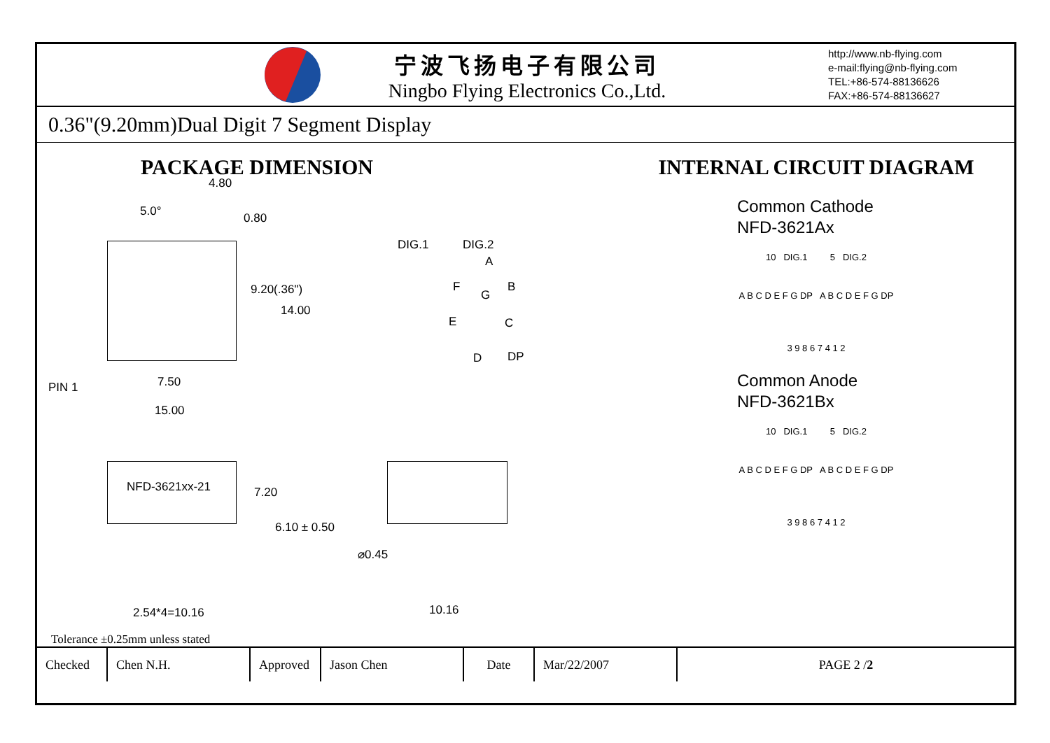宁波飞扬电子有限公司
Ningbo Flying Electronics Co.,Ltd.
http://www.nb-flying.com
e-mail:flying@nb-flying.com
TEL:+86-574-88136626
FAX:+86-574-88136627
0.36"(9.20mm)Dual Digit 7 Segment Display
PACKAGE DIMENSION
4.80
5.0° 0.80
DIG.1 DIG.2
A
F
G
B
E C
D DP
9.20(.36")
14.00
PIN 1 7.50
15.00
NFD-3621xx-21 7.20
6.10 ± 0.50
⌀0.45
2.54*4=10.16 10.16
INTERNAL CIRCUIT DIAGRAM
Common Cathode
NFD-3621Ax
10 DIG.1 5 DIG.2
A B C D E F G DP A B C D E F G DP
3 9 8 6 7 4 1 2
Common Anode
NFD-3621Bx
10 DIG.1 5 DIG.2
A B C D E F G DP A B C D E F G DP
3 9 8 6 7 4 1 2
Tolerance ±0.25mm unless stated
| Checked | Chen N.H. | Approved | Jason Chen | Date | Mar/22/2007 | PAGE 2 / 2 |